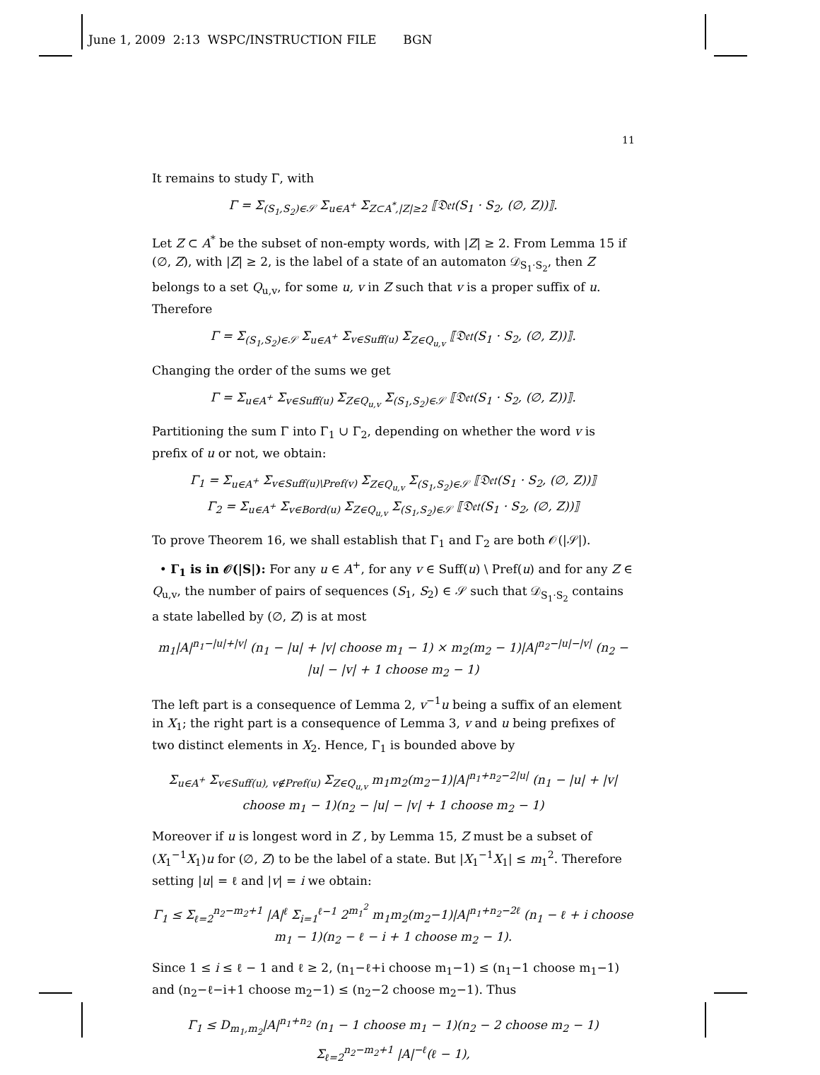June 1, 2009 2:13 WSPC/INSTRUCTION FILE BGN
11
It remains to study Γ, with
Γ = Σ<sub>(S<sub>1</sub>,S<sub>2</sub>)∈𝒮</sub> Σ<sub>u∈A<sup>+</sup></sub> Σ<sub>Z⊂A<sup>*</sup>,|Z|≥2</sub> ⟦𝔇𝔢𝔱(S<sub>1</sub> · S<sub>2</sub>, (∅, Z))⟧.
Let Z ⊂ A<sup>*</sup> be the subset of non-empty words, with |Z| ≥ 2. From Lemma 15 if (∅, Z), with |Z| ≥ 2, is the label of a state of an automaton 𝒟<sub>S<sub>1</sub>·S<sub>2</sub></sub>, then Z belongs to a set Q<sub>u,v</sub>, for some u, v in Z such that v is a proper suffix of u. Therefore
Γ = Σ<sub>(S<sub>1</sub>,S<sub>2</sub>)∈𝒮</sub> Σ<sub>u∈A<sup>+</sup></sub> Σ<sub>v∈Suff(u)</sub> Σ<sub>Z∈Q<sub>u,v</sub></sub> ⟦𝔇𝔢𝔱(S<sub>1</sub> · S<sub>2</sub>, (∅, Z))⟧.
Changing the order of the sums we get
Γ = Σ<sub>u∈A<sup>+</sup></sub> Σ<sub>v∈Suff(u)</sub> Σ<sub>Z∈Q<sub>u,v</sub></sub> Σ<sub>(S<sub>1</sub>,S<sub>2</sub>)∈𝒮</sub> ⟦𝔇𝔢𝔱(S<sub>1</sub> · S<sub>2</sub>, (∅, Z))⟧.
Partitioning the sum Γ into Γ<sub>1</sub> ∪ Γ<sub>2</sub>, depending on whether the word v is prefix of u or not, we obtain:
Γ<sub>1</sub> = Σ<sub>u∈A<sup>+</sup></sub> Σ<sub>v∈Suff(u)\Pref(v)</sub> Σ<sub>Z∈Q<sub>u,v</sub></sub> Σ<sub>(S<sub>1</sub>,S<sub>2</sub>)∈𝒮</sub> ⟦𝔇𝔢𝔱(S<sub>1</sub> · S<sub>2</sub>, (∅, Z))⟧
Γ<sub>2</sub> = Σ<sub>u∈A<sup>+</sup></sub> Σ<sub>v∈Bord(u)</sub> Σ<sub>Z∈Q<sub>u,v</sub></sub> Σ<sub>(S<sub>1</sub>,S<sub>2</sub>)∈𝒮</sub> ⟦𝔇𝔢𝔱(S<sub>1</sub> · S<sub>2</sub>, (∅, Z))⟧
To prove Theorem 16, we shall establish that Γ<sub>1</sub> and Γ<sub>2</sub> are both 𝒪(|𝒮|).
• Γ<sub>1</sub> is in 𝒪(|S|): For any u ∈ A<sup>+</sup>, for any v ∈ Suff(u) \ Pref(u) and for any Z ∈ Q<sub>u,v</sub>, the number of pairs of sequences (S<sub>1</sub>, S<sub>2</sub>) ∈ 𝒮 such that 𝒟<sub>S<sub>1</sub>·S<sub>2</sub></sub> contains a state labelled by (∅, Z) is at most
m<sub>1</sub>|A|<sup>n<sub>1</sub>−|u|+|v|</sup> (n<sub>1</sub> − |u| + |v| choose m<sub>1</sub> − 1) × m<sub>2</sub>(m<sub>2</sub> − 1)|A|<sup>n<sub>2</sub>−|u|−|v|</sup> (n<sub>2</sub> − |u| − |v| + 1 choose m<sub>2</sub> − 1)
The left part is a consequence of Lemma 2, v<sup>−1</sup>u being a suffix of an element in X<sub>1</sub>; the right part is a consequence of Lemma 3, v and u being prefixes of two distinct elements in X<sub>2</sub>. Hence, Γ<sub>1</sub> is bounded above by
Σ<sub>u∈A<sup>+</sup></sub> Σ<sub>v∈Suff(u), v∉Pref(u)</sub> Σ<sub>Z∈Q<sub>u,v</sub></sub> m<sub>1</sub>m<sub>2</sub>(m<sub>2</sub>−1)|A|<sup>n<sub>1</sub>+n<sub>2</sub>−2|u|</sup> (n<sub>1</sub> − |u| + |v| choose m<sub>1</sub> − 1)(n<sub>2</sub> − |u| − |v| + 1 choose m<sub>2</sub> − 1)
Moreover if u is longest word in Z , by Lemma 15, Z must be a subset of (X<sub>1</sub><sup>−1</sup>X<sub>1</sub>)u for (∅, Z) to be the label of a state. But |X<sub>1</sub><sup>−1</sup>X<sub>1</sub>| ≤ m<sub>1</sub><sup>2</sup>. Therefore setting |u| = ℓ and |v| = i we obtain:
Γ<sub>1</sub> ≤ Σ<sub>ℓ=2</sub><sup>n<sub>2</sub>−m<sub>2</sub>+1</sup> |A|<sup>ℓ</sup> Σ<sub>i=1</sub><sup>ℓ−1</sup> 2<sup>m<sub>1</sub><sup>2</sup></sup> m<sub>1</sub>m<sub>2</sub>(m<sub>2</sub>−1)|A|<sup>n<sub>1</sub>+n<sub>2</sub>−2ℓ</sup> (n<sub>1</sub> − ℓ + i choose m<sub>1</sub> − 1)(n<sub>2</sub> − ℓ − i + 1 choose m<sub>2</sub> − 1).
Since 1 ≤ i ≤ ℓ − 1 and ℓ ≥ 2, (n<sub>1</sub>−ℓ+i choose m<sub>1</sub>−1) ≤ (n<sub>1</sub>−1 choose m<sub>1</sub>−1) and (n<sub>2</sub>−ℓ−i+1 choose m<sub>2</sub>−1) ≤ (n<sub>2</sub>−2 choose m<sub>2</sub>−1). Thus
Γ<sub>1</sub> ≤ D<sub>m<sub>1</sub>,m<sub>2</sub></sub>|A|<sup>n<sub>1</sub>+n<sub>2</sub></sup> (n<sub>1</sub> − 1 choose m<sub>1</sub> − 1)(n<sub>2</sub> − 2 choose m<sub>2</sub> − 1) Σ<sub>ℓ=2</sub><sup>n<sub>2</sub>−m<sub>2</sub>+1</sup> |A|<sup>−ℓ</sup>(ℓ − 1),